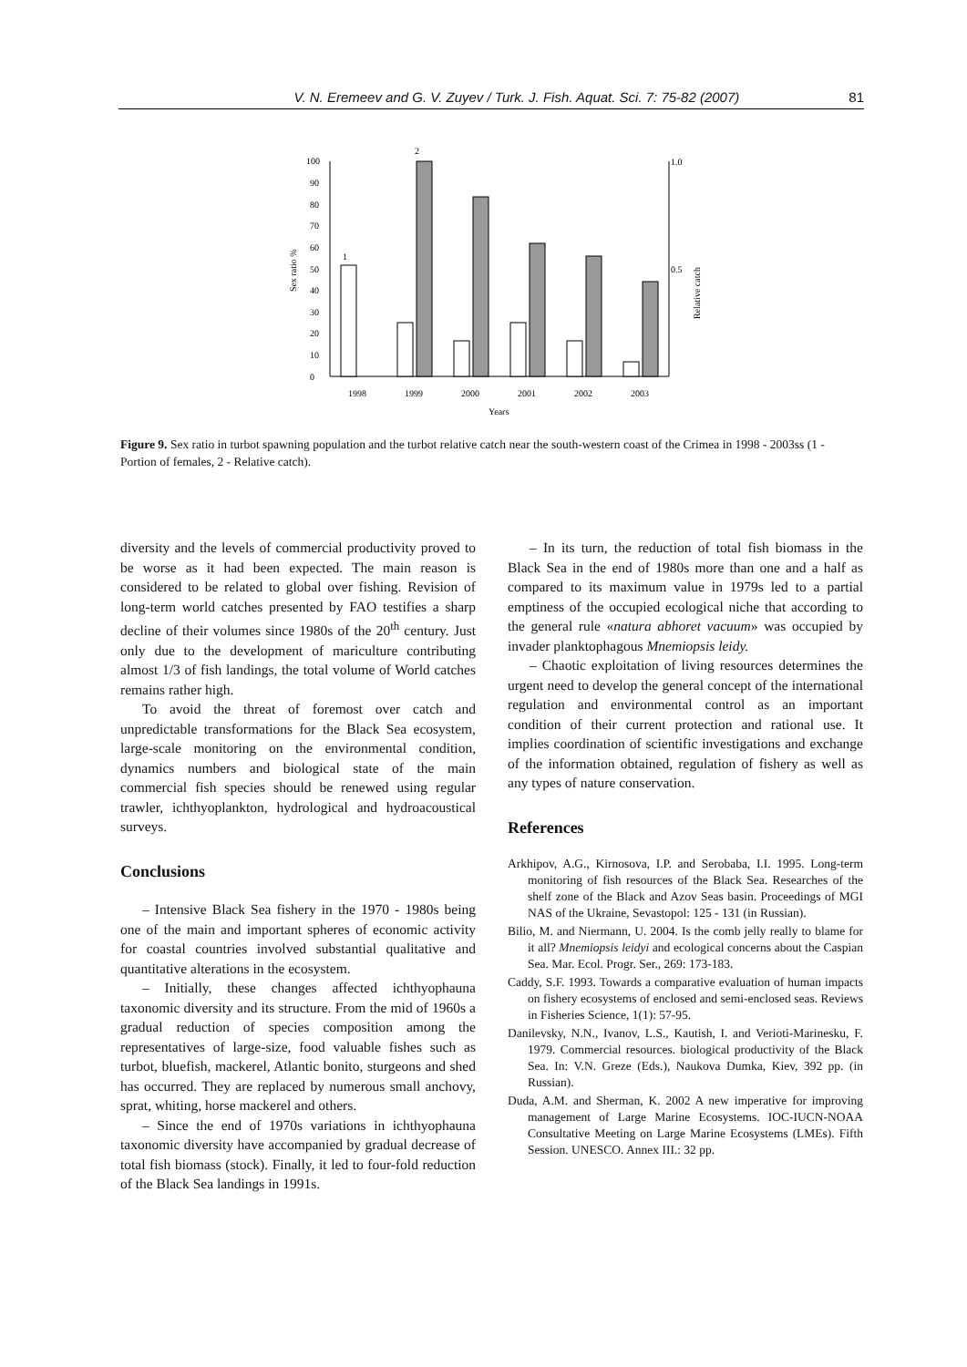V. N. Eremeev and G. V. Zuyev / Turk. J. Fish. Aquat. Sci. 7: 75-82 (2007) 81
0
10
20
30
40
50
60
70
80
90
100
1.0
0.5
Sex ratio %
Relative catch
1
2
1998
1999
2000
2001
2002
2003
Years
Figure 9. Sex ratio in turbot spawning population and the turbot relative catch near the south-western coast of the Crimea in 1998 - 2003ss (1 - Portion of females, 2 - Relative catch).
diversity and the levels of commercial productivity proved to be worse as it had been expected. The main reason is considered to be related to global over fishing. Revision of long-term world catches presented by FAO testifies a sharp decline of their volumes since 1980s of the 20<sup>th</sup> century. Just only due to the development of mariculture contributing almost 1/3 of fish landings, the total volume of World catches remains rather high.
To avoid the threat of foremost over catch and unpredictable transformations for the Black Sea ecosystem, large-scale monitoring on the environmental condition, dynamics numbers and biological state of the main commercial fish species should be renewed using regular trawler, ichthyoplankton, hydrological and hydroacoustical surveys.
Conclusions
– Intensive Black Sea fishery in the 1970 - 1980s being one of the main and important spheres of economic activity for coastal countries involved substantial qualitative and quantitative alterations in the ecosystem.
– Initially, these changes affected ichthyophauna taxonomic diversity and its structure. From the mid of 1960s a gradual reduction of species composition among the representatives of large-size, food valuable fishes such as turbot, bluefish, mackerel, Atlantic bonito, sturgeons and shed has occurred. They are replaced by numerous small anchovy, sprat, whiting, horse mackerel and others.
– Since the end of 1970s variations in ichthyophauna taxonomic diversity have accompanied by gradual decrease of total fish biomass (stock). Finally, it led to four-fold reduction of the Black Sea landings in 1991s.
– In its turn, the reduction of total fish biomass in the Black Sea in the end of 1980s more than one and a half as compared to its maximum value in 1979s led to a partial emptiness of the occupied ecological niche that according to the general rule «natura abhoret vacuum» was occupied by invader planktophagous Mnemiopsis leidy.
– Chaotic exploitation of living resources determines the urgent need to develop the general concept of the international regulation and environmental control as an important condition of their current protection and rational use. It implies coordination of scientific investigations and exchange of the information obtained, regulation of fishery as well as any types of nature conservation.
References
Arkhipov, A.G., Kirnosova, I.P. and Serobaba, I.I. 1995. Long-term monitoring of fish resources of the Black Sea. Researches of the shelf zone of the Black and Azov Seas basin. Proceedings of MGI NAS of the Ukraine, Sevastopol: 125 - 131 (in Russian).
Bilio, M. and Niermann, U. 2004. Is the comb jelly really to blame for it all? Mnemiopsis leidyi and ecological concerns about the Caspian Sea. Mar. Ecol. Progr. Ser., 269: 173-183.
Caddy, S.F. 1993. Towards a comparative evaluation of human impacts on fishery ecosystems of enclosed and semi-enclosed seas. Reviews in Fisheries Science, 1(1): 57-95.
Danilevsky, N.N., Ivanov, L.S., Kautish, I. and Verioti-Marinesku, F. 1979. Commercial resources. biological productivity of the Black Sea. In: V.N. Greze (Eds.), Naukova Dumka, Kiev, 392 pp. (in Russian).
Duda, A.M. and Sherman, K. 2002 A new imperative for improving management of Large Marine Ecosystems. IOC-IUCN-NOAA Consultative Meeting on Large Marine Ecosystems (LMEs). Fifth Session. UNESCO. Annex III.: 32 pp.